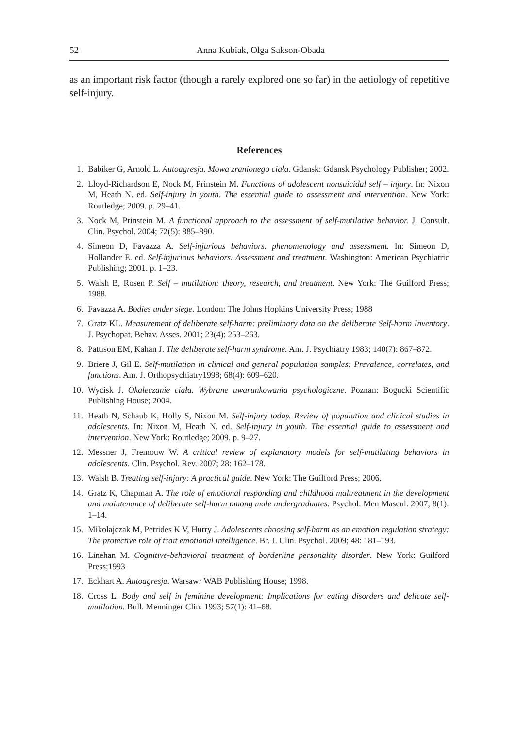52 Anna Kubiak, Olga Sakson-Obada
as an important risk factor (though a rarely explored one so far) in the aetiology of repetitive self-injury.
References
1. Babiker G, Arnold L. Autoagresja. Mowa zranionego ciała. Gdansk: Gdansk Psychology Publisher; 2002.
2. Lloyd-Richardson E, Nock M, Prinstein M. Functions of adolescent nonsuicidal self – injury. In: Nixon M, Heath N. ed. Self-injury in youth. The essential guide to assessment and intervention. New York: Routledge; 2009. p. 29–41.
3. Nock M, Prinstein M. A functional approach to the assessment of self-mutilative behavior. J. Consult. Clin. Psychol. 2004; 72(5): 885–890.
4. Simeon D, Favazza A. Self-injurious behaviors. phenomenology and assessment. In: Simeon D, Hollander E. ed. Self-injurious behaviors. Assessment and treatment. Washington: American Psychiatric Publishing; 2001. p. 1–23.
5. Walsh B, Rosen P. Self – mutilation: theory, research, and treatment. New York: The Guilford Press; 1988.
6. Favazza A. Bodies under siege. London: The Johns Hopkins University Press; 1988
7. Gratz KL. Measurement of deliberate self-harm: preliminary data on the deliberate Self-harm Inventory. J. Psychopat. Behav. Asses. 2001; 23(4): 253–263.
8. Pattison EM, Kahan J. The deliberate self-harm syndrome. Am. J. Psychiatry 1983; 140(7): 867–872.
9. Briere J, Gil E. Self-mutilation in clinical and general population samples: Prevalence, correlates, and functions. Am. J. Orthopsychiatry1998; 68(4): 609–620.
10. Wycisk J. Okaleczanie ciała. Wybrane uwarunkowania psychologiczne. Poznan: Bogucki Scientific Publishing House; 2004.
11. Heath N, Schaub K, Holly S, Nixon M. Self-injury today. Review of population and clinical studies in adolescents. In: Nixon M, Heath N. ed. Self-injury in youth. The essential guide to assessment and intervention. New York: Routledge; 2009. p. 9–27.
12. Messner J, Fremouw W. A critical review of explanatory models for self-mutilating behaviors in adolescents. Clin. Psychol. Rev. 2007; 28: 162–178.
13. Walsh B. Treating self-injury: A practical guide. New York: The Guilford Press; 2006.
14. Gratz K, Chapman A. The role of emotional responding and childhood maltreatment in the development and maintenance of deliberate self-harm among male undergraduates. Psychol. Men Mascul. 2007; 8(1): 1–14.
15. Mikolajczak M, Petrides K V, Hurry J. Adolescents choosing self-harm as an emotion regulation strategy: The protective role of trait emotional intelligence. Br. J. Clin. Psychol. 2009; 48: 181–193.
16. Linehan M. Cognitive-behavioral treatment of borderline personality disorder. New York: Guilford Press;1993
17. Eckhart A. Autoagresja. Warsaw: WAB Publishing House; 1998.
18. Cross L. Body and self in feminine development: Implications for eating disorders and delicate self-mutilation. Bull. Menninger Clin. 1993; 57(1): 41–68.